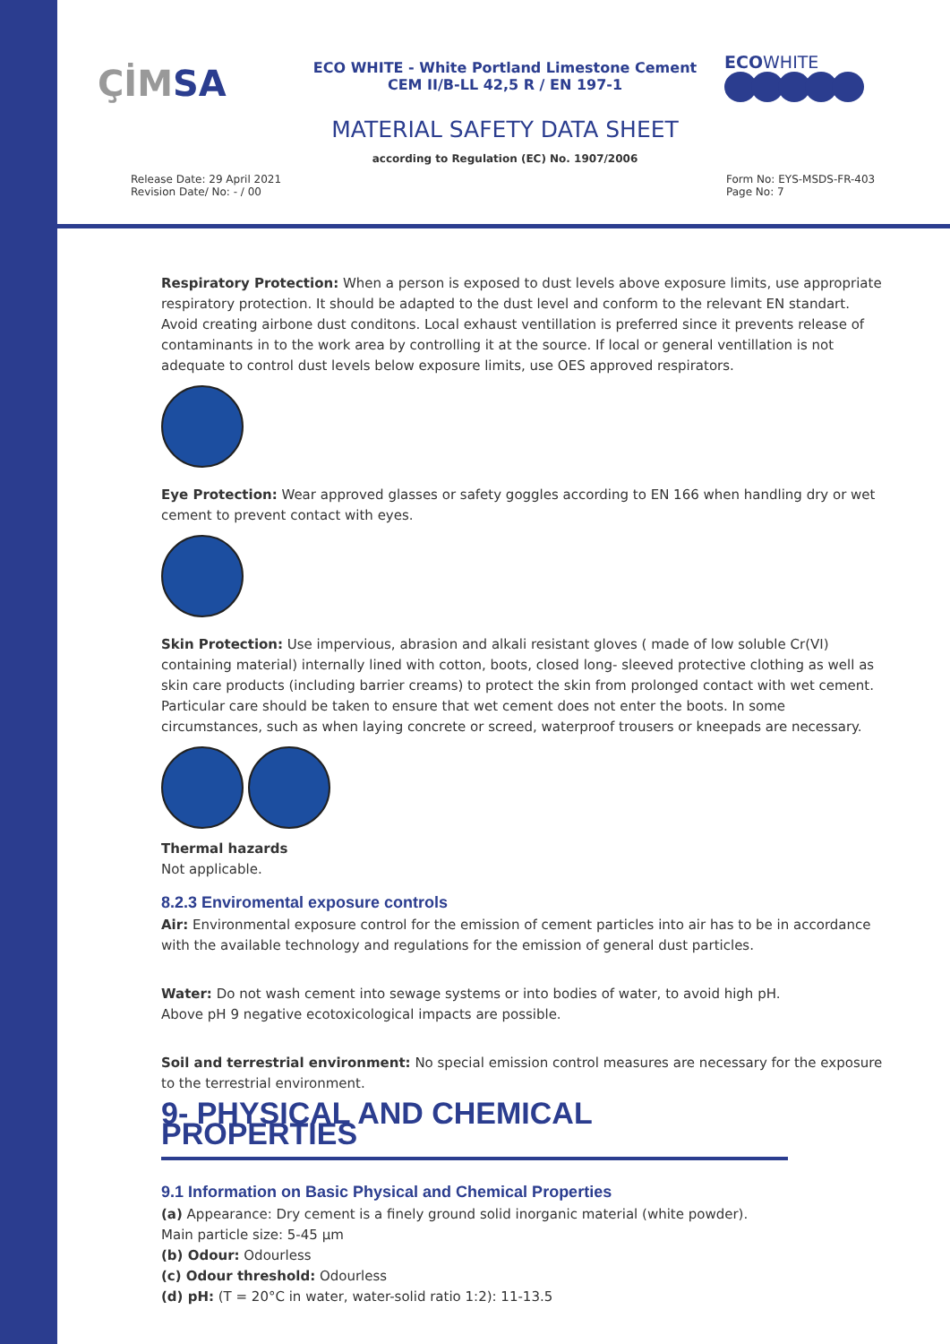ÇİMSA
ECO WHITE - White Portland Limestone Cement
CEM II/B-LL 42,5 R / EN 197-1
ECOWHITE
MATERIAL SAFETY DATA SHEET
according to Regulation (EC) No. 1907/2006
Release Date: 29 April 2021
Revision Date/ No: - / 00
Form No: EYS-MSDS-FR-403
Page No: 7
Respiratory Protection: When a person is exposed to dust levels above exposure limits, use appropriate respiratory protection. It should be adapted to the dust level and conform to the relevant EN standart. Avoid creating airbone dust conditons. Local exhaust ventillation is preferred since it prevents release of contaminants in to the work area by controlling it at the source. If local or general ventillation is not adequate to control dust levels below exposure limits, use OES approved respirators.
Eye Protection: Wear approved glasses or safety goggles according to EN 166 when handling dry or wet cement to prevent contact with eyes.
Skin Protection: Use impervious, abrasion and alkali resistant gloves ( made of low soluble Cr(VI) containing material) internally lined with cotton, boots, closed long- sleeved protective clothing as well as skin care products (including barrier creams) to protect the skin from prolonged contact with wet cement. Particular care should be taken to ensure that wet cement does not enter the boots. In some circumstances, such as when laying concrete or screed, waterproof trousers or kneepads are necessary.
Thermal hazards
Not applicable.
8.2.3 Enviromental exposure controls
Air: Environmental exposure control for the emission of cement particles into air has to be in accordance with the available technology and regulations for the emission of general dust particles.
Water: Do not wash cement into sewage systems or into bodies of water, to avoid high pH.
Above pH 9 negative ecotoxicological impacts are possible.
Soil and terrestrial environment: No special emission control measures are necessary for the exposure to the terrestrial environment.
9- PHYSICAL AND CHEMICAL PROPERTIES
9.1 Information on Basic Physical and Chemical Properties
(a) Appearance: Dry cement is a finely ground solid inorganic material (white powder).
Main particle size: 5-45 µm
(b) Odour: Odourless
(c) Odour threshold: Odourless
(d) pH: (T = 20°C in water, water-solid ratio 1:2): 11-13.5